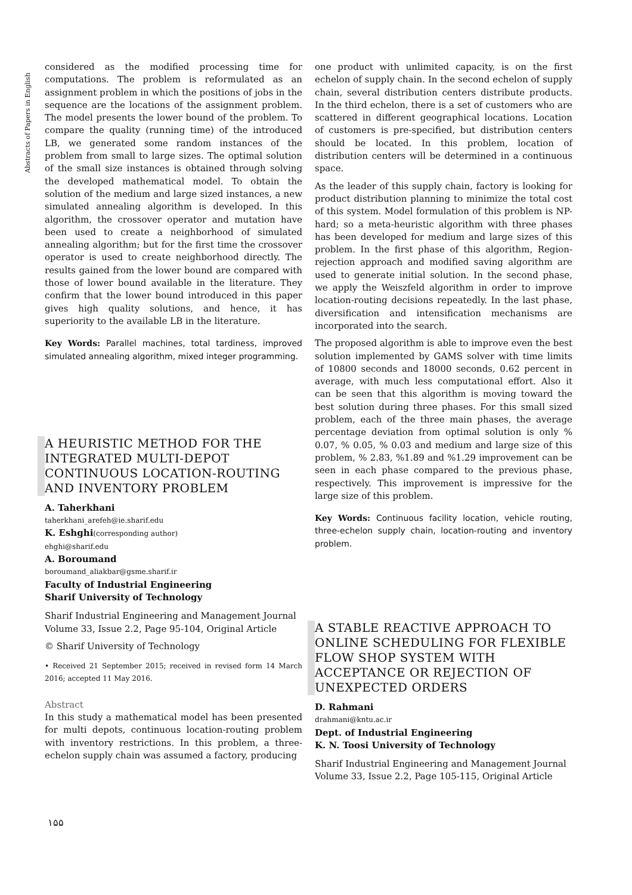Abstracts of Papers in English
considered as the modified processing time for computations. The problem is reformulated as an assignment problem in which the positions of jobs in the sequence are the locations of the assignment problem. The model presents the lower bound of the problem. To compare the quality (running time) of the introduced LB, we generated some random instances of the problem from small to large sizes. The optimal solution of the small size instances is obtained through solving the developed mathematical model. To obtain the solution of the medium and large sized instances, a new simulated annealing algorithm is developed. In this algorithm, the crossover operator and mutation have been used to create a neighborhood of simulated annealing algorithm; but for the first time the crossover operator is used to create neighborhood directly. The results gained from the lower bound are compared with those of lower bound available in the literature. They confirm that the lower bound introduced in this paper gives high quality solutions, and hence, it has superiority to the available LB in the literature.
Key Words: Parallel machines, total tardiness, improved simulated annealing algorithm, mixed integer programming.
A HEURISTIC METHOD FOR THE INTEGRATED MULTI-DEPOT CONTINUOUS LOCATION-ROUTING AND INVENTORY PROBLEM
A. Taherkhani
taherkhani_arefeh@ie.sharif.edu
K. Eshghi(corresponding author)
ehghi@sharif.edu
A. Boroumand
boroumand_aliakbar@gsme.sharif.ir
Faculty of Industrial Engineering
Sharif University of Technology
Sharif Industrial Engineering and Management Journal
Volume 33, Issue 2.2, Page 95-104, Original Article
© Sharif University of Technology
• Received 21 September 2015; received in revised form 14 March 2016; accepted 11 May 2016.
Abstract
In this study a mathematical model has been presented for multi depots, continuous location-routing problem with inventory restrictions. In this problem, a three-echelon supply chain was assumed a factory, producing
one product with unlimited capacity, is on the first echelon of supply chain. In the second echelon of supply chain, several distribution centers distribute products. In the third echelon, there is a set of customers who are scattered in different geographical locations. Location of customers is pre-specified, but distribution centers should be located. In this problem, location of distribution centers will be determined in a continuous space.
As the leader of this supply chain, factory is looking for product distribution planning to minimize the total cost of this system. Model formulation of this problem is NP-hard; so a meta-heuristic algorithm with three phases has been developed for medium and large sizes of this problem. In the first phase of this algorithm, Region-rejection approach and modified saving algorithm are used to generate initial solution. In the second phase, we apply the Weiszfeld algorithm in order to improve location-routing decisions repeatedly. In the last phase, diversification and intensification mechanisms are incorporated into the search.
The proposed algorithm is able to improve even the best solution implemented by GAMS solver with time limits of 10800 seconds and 18000 seconds, 0.62 percent in average, with much less computational effort. Also it can be seen that this algorithm is moving toward the best solution during three phases. For this small sized problem, each of the three main phases, the average percentage deviation from optimal solution is only % 0.07, % 0.05, % 0.03 and medium and large size of this problem, % 2.83, %1.89 and %1.29 improvement can be seen in each phase compared to the previous phase, respectively. This improvement is impressive for the large size of this problem.
Key Words: Continuous facility location, vehicle routing, three-echelon supply chain, location-routing and inventory problem.
A STABLE REACTIVE APPROACH TO ONLINE SCHEDULING FOR FLEXIBLE FLOW SHOP SYSTEM WITH ACCEPTANCE OR REJECTION OF UNEXPECTED ORDERS
D. Rahmani
drahmani@kntu.ac.ir
Dept. of Industrial Engineering
K. N. Toosi University of Technology
Sharif Industrial Engineering and Management Journal
Volume 33, Issue 2.2, Page 105-115, Original Article
١۵۵